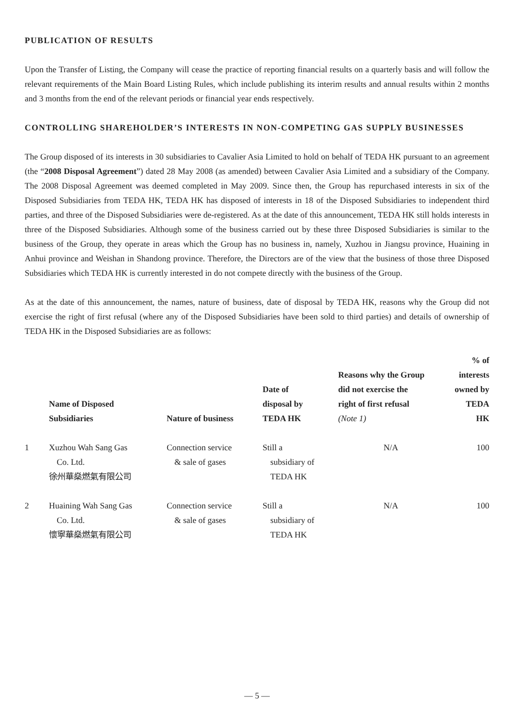PUBLICATION OF RESULTS
Upon the Transfer of Listing, the Company will cease the practice of reporting financial results on a quarterly basis and will follow the relevant requirements of the Main Board Listing Rules, which include publishing its interim results and annual results within 2 months and 3 months from the end of the relevant periods or financial year ends respectively.
CONTROLLING SHAREHOLDER’S INTERESTS IN NON-COMPETING GAS SUPPLY BUSINESSES
The Group disposed of its interests in 30 subsidiaries to Cavalier Asia Limited to hold on behalf of TEDA HK pursuant to an agreement (the “2008 Disposal Agreement”) dated 28 May 2008 (as amended) between Cavalier Asia Limited and a subsidiary of the Company. The 2008 Disposal Agreement was deemed completed in May 2009. Since then, the Group has repurchased interests in six of the Disposed Subsidiaries from TEDA HK, TEDA HK has disposed of interests in 18 of the Disposed Subsidiaries to independent third parties, and three of the Disposed Subsidiaries were de-registered. As at the date of this announcement, TEDA HK still holds interests in three of the Disposed Subsidiaries. Although some of the business carried out by these three Disposed Subsidiaries is similar to the business of the Group, they operate in areas which the Group has no business in, namely, Xuzhou in Jiangsu province, Huaining in Anhui province and Weishan in Shandong province. Therefore, the Directors are of the view that the business of those three Disposed Subsidiaries which TEDA HK is currently interested in do not compete directly with the business of the Group.
As at the date of this announcement, the names, nature of business, date of disposal by TEDA HK, reasons why the Group did not exercise the right of first refusal (where any of the Disposed Subsidiaries have been sold to third parties) and details of ownership of TEDA HK in the Disposed Subsidiaries are as follows:
| | Name of Disposed Subsidiaries | Nature of business | Date of disposal by TEDA HK | Reasons why the Group did not exercise the right of first refusal (Note 1) | % of interests owned by TEDA HK |
| --- | --- | --- | --- | --- | --- |
| 1 | Xuzhou Wah Sang Gas Co. Ltd. 徐州華燊燃氣有限公司 | Connection service & sale of gases | Still a subsidiary of TEDA HK | N/A | 100 |
| 2 | Huaining Wah Sang Gas Co. Ltd. 懷寧華燊燃氣有限公司 | Connection service & sale of gases | Still a subsidiary of TEDA HK | N/A | 100 |
— 5 —